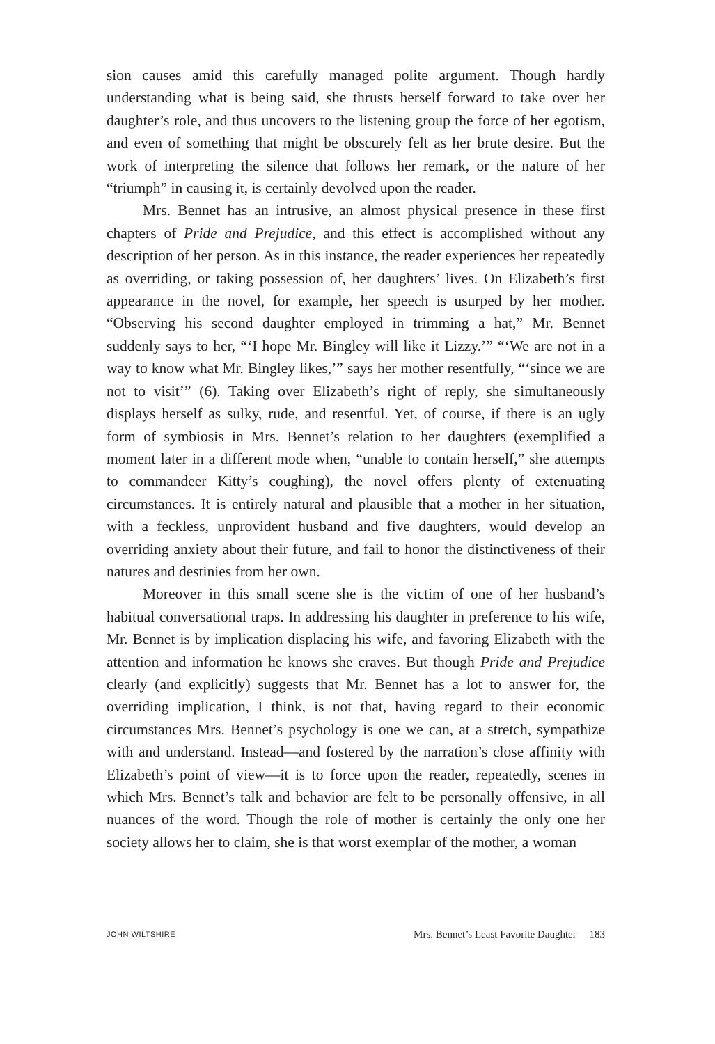sion causes amid this carefully managed polite argument. Though hardly understanding what is being said, she thrusts herself forward to take over her daughter’s role, and thus uncovers to the listening group the force of her egotism, and even of something that might be obscurely felt as her brute desire. But the work of interpreting the silence that follows her remark, or the nature of her “triumph” in causing it, is certainly devolved upon the reader.
Mrs. Bennet has an intrusive, an almost physical presence in these first chapters of Pride and Prejudice, and this effect is accomplished without any description of her person. As in this instance, the reader experiences her repeatedly as overriding, or taking possession of, her daughters’ lives. On Elizabeth’s first appearance in the novel, for example, her speech is usurped by her mother. “Observing his second daughter employed in trimming a hat,” Mr. Bennet suddenly says to her, “‘I hope Mr. Bingley will like it Lizzy.’” “‘We are not in a way to know what Mr. Bingley likes,’” says her mother resentfully, “‘since we are not to visit’” (6). Taking over Elizabeth’s right of reply, she simultaneously displays herself as sulky, rude, and resentful. Yet, of course, if there is an ugly form of symbiosis in Mrs. Bennet’s relation to her daughters (exemplified a moment later in a different mode when, “unable to contain herself,” she attempts to commandeer Kitty’s coughing), the novel offers plenty of extenuating circumstances. It is entirely natural and plausible that a mother in her situation, with a feckless, unprovident husband and five daughters, would develop an overriding anxiety about their future, and fail to honor the distinctiveness of their natures and destinies from her own.
Moreover in this small scene she is the victim of one of her husband’s habitual conversational traps. In addressing his daughter in preference to his wife, Mr. Bennet is by implication displacing his wife, and favoring Elizabeth with the attention and information he knows she craves. But though Pride and Prejudice clearly (and explicitly) suggests that Mr. Bennet has a lot to answer for, the overriding implication, I think, is not that, having regard to their economic circumstances Mrs. Bennet’s psychology is one we can, at a stretch, sympathize with and understand. Instead—and fostered by the narration’s close affinity with Elizabeth’s point of view—it is to force upon the reader, repeatedly, scenes in which Mrs. Bennet’s talk and behavior are felt to be personally offensive, in all nuances of the word. Though the role of mother is certainly the only one her society allows her to claim, she is that worst exemplar of the mother, a woman
JOHN WILTSHIRE Mrs. Bennet’s Least Favorite Daughter 183